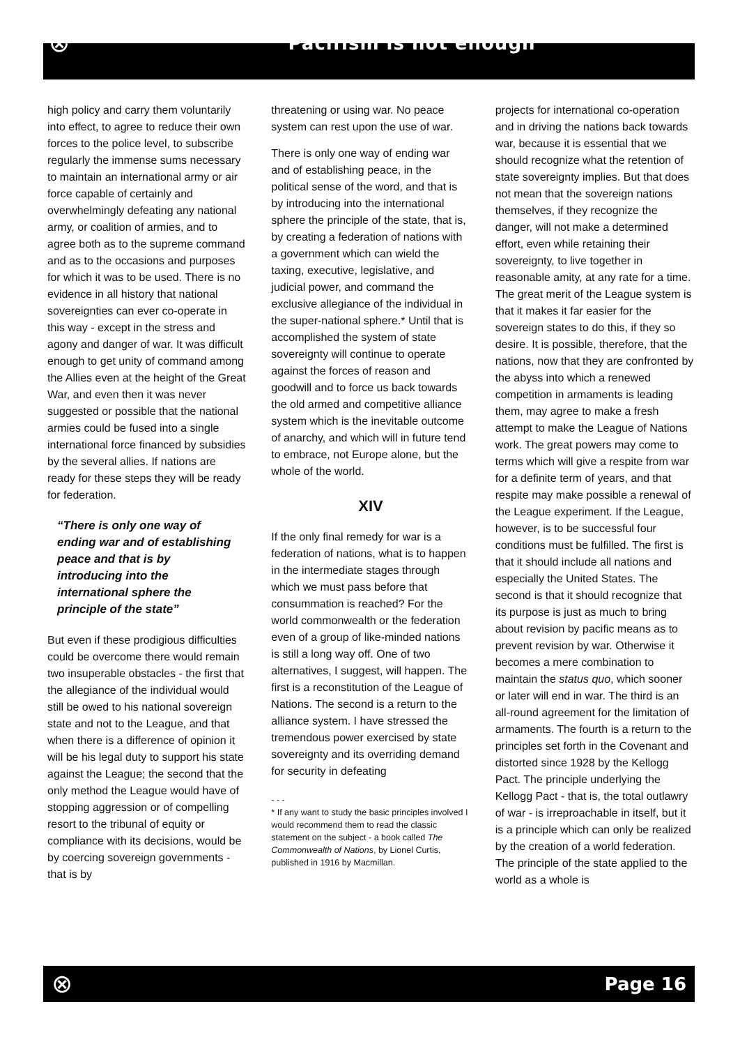⊗
Pacifism is not enough
high policy and carry them voluntarily into effect, to agree to reduce their own forces to the police level, to subscribe regularly the immense sums necessary to maintain an international army or air force capable of certainly and overwhelmingly defeating any national army, or coalition of armies, and to agree both as to the supreme command and as to the occasions and purposes for which it was to be used. There is no evidence in all history that national sovereignties can ever co-operate in this way - except in the stress and agony and danger of war. It was difficult enough to get unity of command among the Allies even at the height of the Great War, and even then it was never suggested or possible that the national armies could be fused into a single international force financed by subsidies by the several allies. If nations are ready for these steps they will be ready for federation.
“There is only one way of ending war and of establishing peace and that is by introducing into the international sphere the principle of the state”
But even if these prodigious difficulties could be overcome there would remain two insuperable obstacles - the first that the allegiance of the individual would still be owed to his national sovereign state and not to the League, and that when there is a difference of opinion it will be his legal duty to support his state against the League; the second that the only method the League would have of stopping aggression or of compelling resort to the tribunal of equity or compliance with its decisions, would be by coercing sovereign governments - that is by
threatening or using war. No peace system can rest upon the use of war.
There is only one way of ending war and of establishing peace, in the political sense of the word, and that is by introducing into the international sphere the principle of the state, that is, by creating a federation of nations with a government which can wield the taxing, executive, legislative, and judicial power, and command the exclusive allegiance of the individual in the super-national sphere.* Until that is accomplished the system of state sovereignty will continue to operate against the forces of reason and goodwill and to force us back towards the old armed and competitive alliance system which is the inevitable outcome of anarchy, and which will in future tend to embrace, not Europe alone, but the whole of the world.
XIV
If the only final remedy for war is a federation of nations, what is to happen in the intermediate stages through which we must pass before that consummation is reached? For the world commonwealth or the federation even of a group of like-minded nations is still a long way off. One of two alternatives, I suggest, will happen. The first is a reconstitution of the League of Nations. The second is a return to the alliance system. I have stressed the tremendous power exercised by state sovereignty and its overriding demand for security in defeating
- - -
* If any want to study the basic principles involved I would recommend them to read the classic statement on the subject - a book called The Commonwealth of Nations, by Lionel Curtis, published in 1916 by Macmillan.
projects for international co-operation and in driving the nations back towards war, because it is essential that we should recognize what the retention of state sovereignty implies. But that does not mean that the sovereign nations themselves, if they recognize the danger, will not make a determined effort, even while retaining their sovereignty, to live together in reasonable amity, at any rate for a time. The great merit of the League system is that it makes it far easier for the sovereign states to do this, if they so desire. It is possible, therefore, that the nations, now that they are confronted by the abyss into which a renewed competition in armaments is leading them, may agree to make a fresh attempt to make the League of Nations work. The great powers may come to terms which will give a respite from war for a definite term of years, and that respite may make possible a renewal of the League experiment. If the League, however, is to be successful four conditions must be fulfilled. The first is that it should include all nations and especially the United States. The second is that it should recognize that its purpose is just as much to bring about revision by pacific means as to prevent revision by war. Otherwise it becomes a mere combination to maintain the status quo, which sooner or later will end in war. The third is an all-round agreement for the limitation of armaments. The fourth is a return to the principles set forth in the Covenant and distorted since 1928 by the Kellogg Pact. The principle underlying the Kellogg Pact - that is, the total outlawry of war - is irreproachable in itself, but it is a principle which can only be realized by the creation of a world federation. The principle of the state applied to the world as a whole is
⊗ Page 16